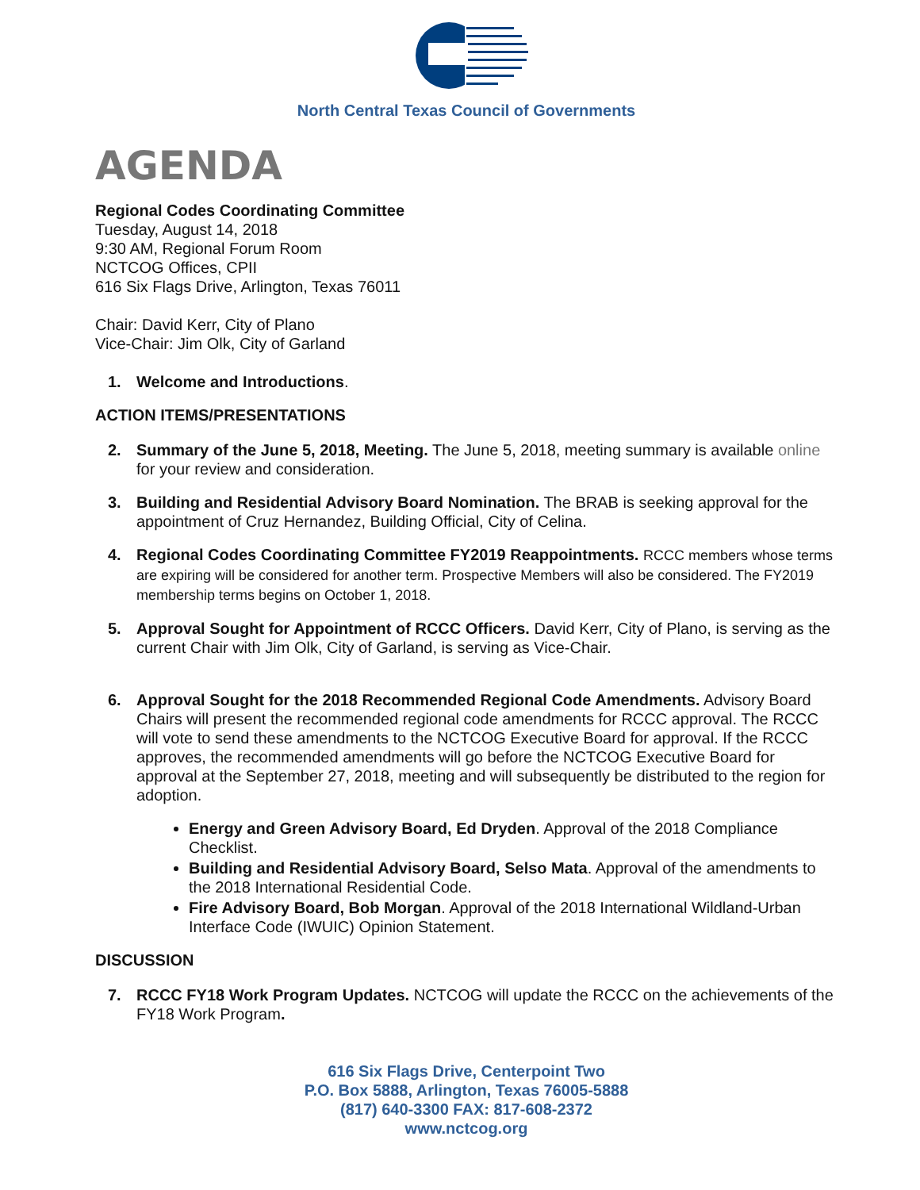North Central Texas Council of Governments
AGENDA
Regional Codes Coordinating Committee
Tuesday, August 14, 2018
9:30 AM, Regional Forum Room
NCTCOG Offices, CPII
616 Six Flags Drive, Arlington, Texas 76011
Chair: David Kerr, City of Plano
Vice-Chair: Jim Olk, City of Garland
1. Welcome and Introductions.
ACTION ITEMS/PRESENTATIONS
2. Summary of the June 5, 2018, Meeting. The June 5, 2018, meeting summary is available online for your review and consideration.
3. Building and Residential Advisory Board Nomination. The BRAB is seeking approval for the appointment of Cruz Hernandez, Building Official, City of Celina.
4. Regional Codes Coordinating Committee FY2019 Reappointments. RCCC members whose terms are expiring will be considered for another term. Prospective Members will also be considered. The FY2019 membership terms begins on October 1, 2018.
5. Approval Sought for Appointment of RCCC Officers. David Kerr, City of Plano, is serving as the current Chair with Jim Olk, City of Garland, is serving as Vice-Chair.
6. Approval Sought for the 2018 Recommended Regional Code Amendments. Advisory Board Chairs will present the recommended regional code amendments for RCCC approval. The RCCC will vote to send these amendments to the NCTCOG Executive Board for approval. If the RCCC approves, the recommended amendments will go before the NCTCOG Executive Board for approval at the September 27, 2018, meeting and will subsequently be distributed to the region for adoption.
Energy and Green Advisory Board, Ed Dryden. Approval of the 2018 Compliance Checklist.
Building and Residential Advisory Board, Selso Mata. Approval of the amendments to the 2018 International Residential Code.
Fire Advisory Board, Bob Morgan. Approval of the 2018 International Wildland-Urban Interface Code (IWUIC) Opinion Statement.
DISCUSSION
7. RCCC FY18 Work Program Updates. NCTCOG will update the RCCC on the achievements of the FY18 Work Program.
616 Six Flags Drive, Centerpoint Two
P.O. Box 5888, Arlington, Texas 76005-5888
(817) 640-3300 FAX: 817-608-2372
www.nctcog.org